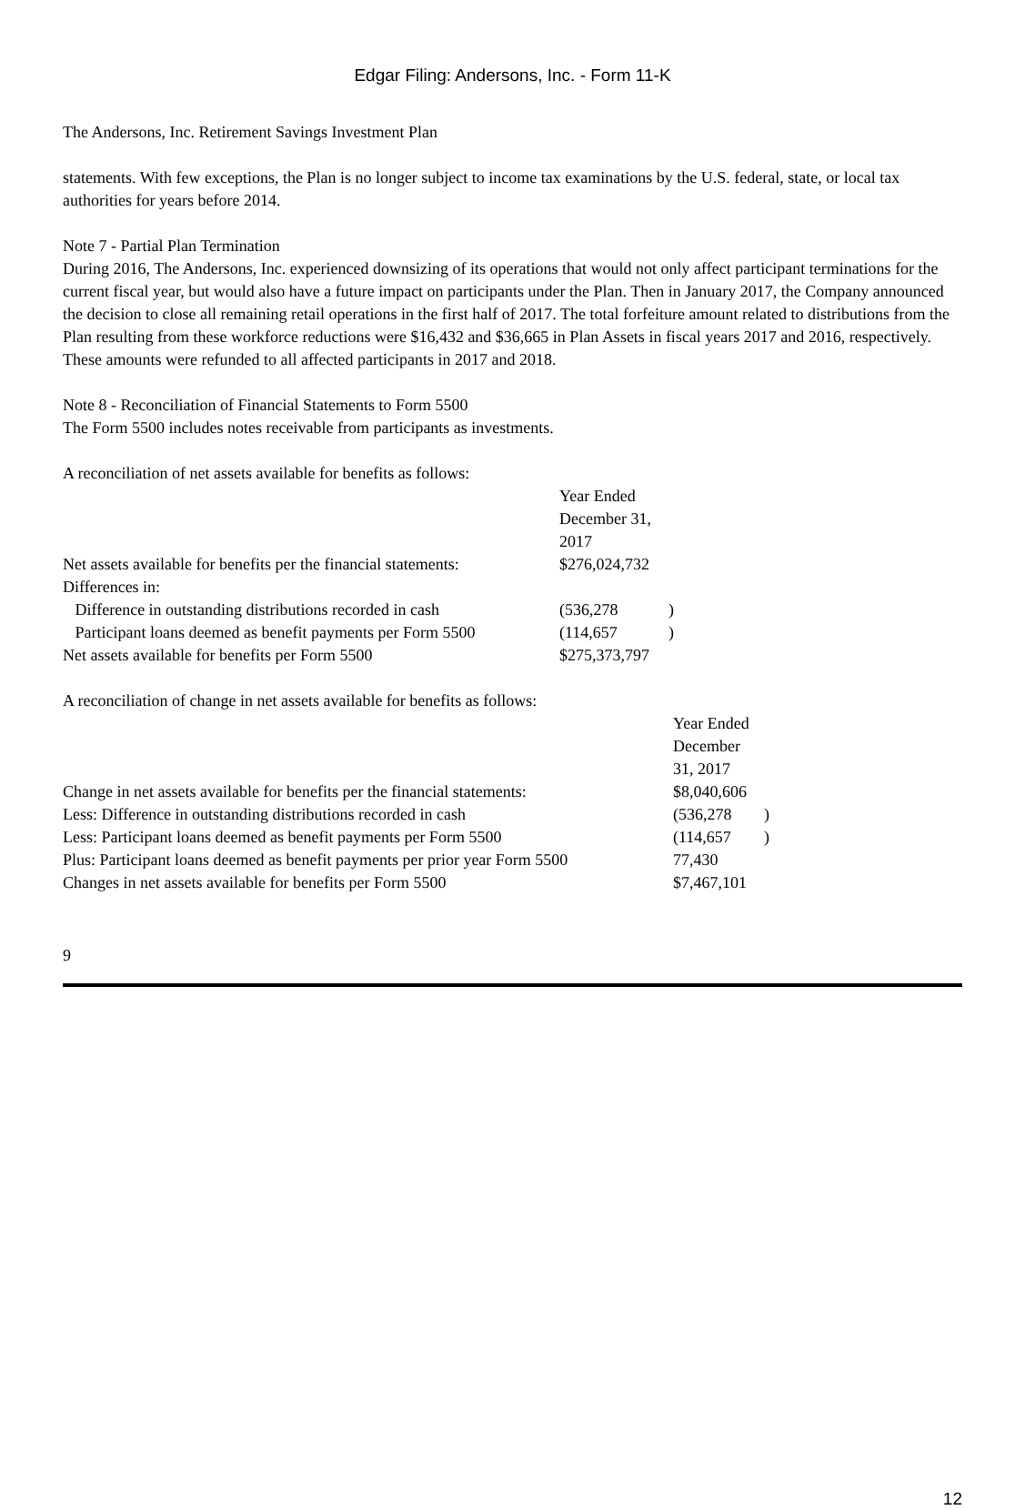Edgar Filing: Andersons, Inc. - Form 11-K
The Andersons, Inc. Retirement Savings Investment Plan
statements. With few exceptions, the Plan is no longer subject to income tax examinations by the U.S. federal, state, or local tax authorities for years before 2014.
Note 7 - Partial Plan Termination
During 2016, The Andersons, Inc. experienced downsizing of its operations that would not only affect participant terminations for the current fiscal year, but would also have a future impact on participants under the Plan. Then in January 2017, the Company announced the decision to close all remaining retail operations in the first half of 2017. The total forfeiture amount related to distributions from the Plan resulting from these workforce reductions were $16,432 and $36,665 in Plan Assets in fiscal years 2017 and 2016, respectively. These amounts were refunded to all affected participants in 2017 and 2018.
Note 8 - Reconciliation of Financial Statements to Form 5500
The Form 5500 includes notes receivable from participants as investments.
A reconciliation of net assets available for benefits as follows:
| | Year Ended December 31, 2017 | |
| Net assets available for benefits per the financial statements: | $276,024,732 | |
| Differences in: | | |
| Difference in outstanding distributions recorded in cash | (536,278 | ) |
| Participant loans deemed as benefit payments per Form 5500 | (114,657 | ) |
| Net assets available for benefits per Form 5500 | $275,373,797 | |
A reconciliation of change in net assets available for benefits as follows:
| | Year Ended December 31, 2017 | |
| Change in net assets available for benefits per the financial statements: | $8,040,606 | |
| Less: Difference in outstanding distributions recorded in cash | (536,278 | ) |
| Less: Participant loans deemed as benefit payments per Form 5500 | (114,657 | ) |
| Plus: Participant loans deemed as benefit payments per prior year Form 5500 | 77,430 | |
| Changes in net assets available for benefits per Form 5500 | $7,467,101 | |
9
12